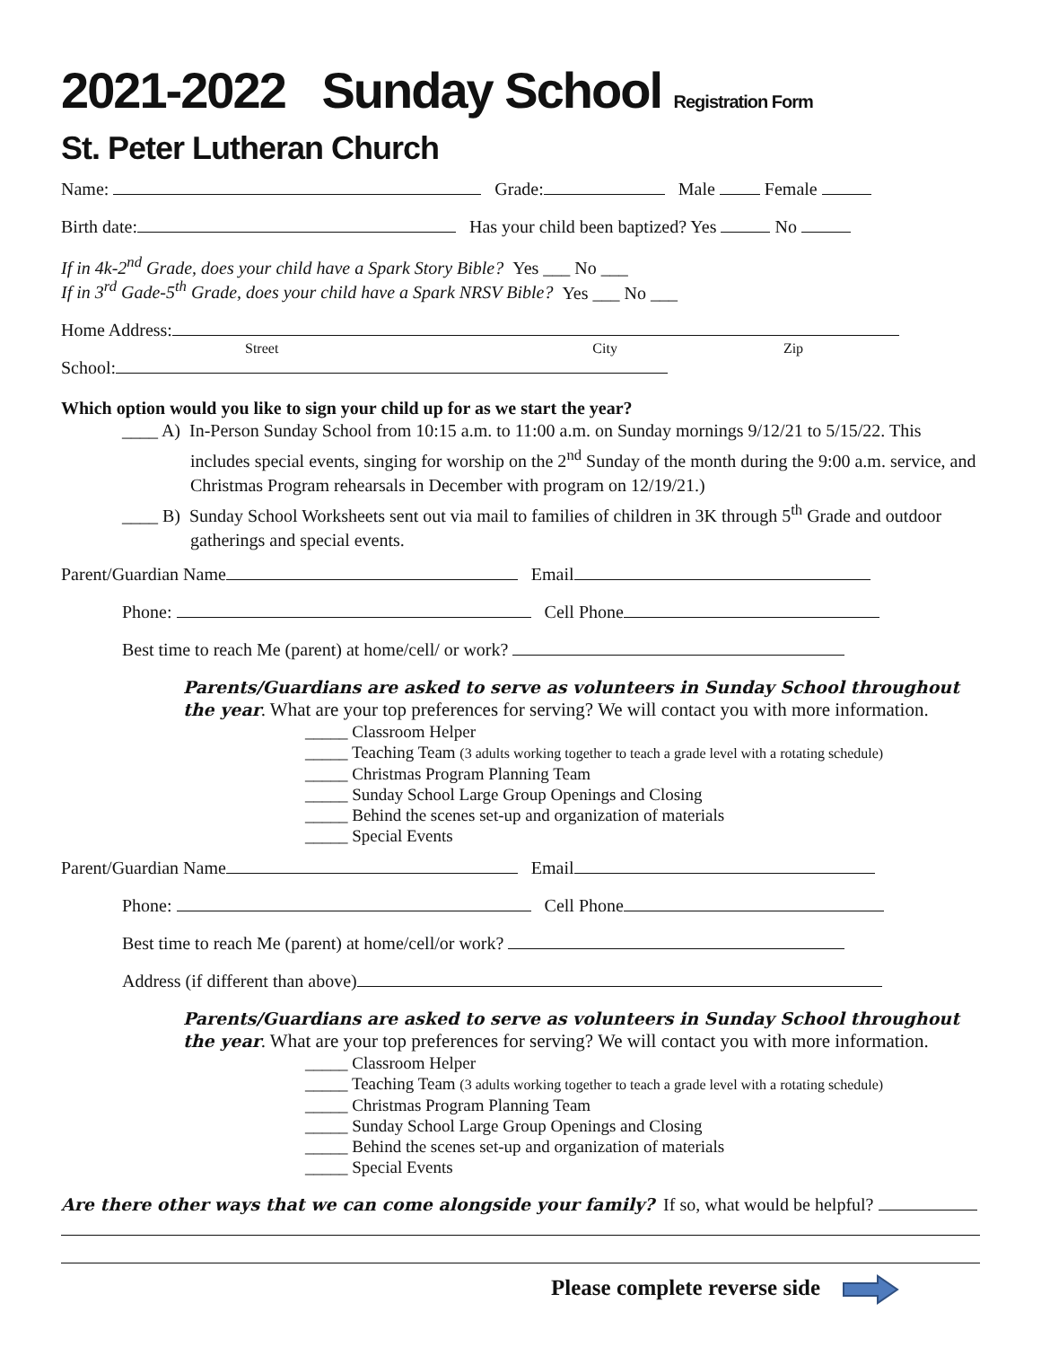2021-2022 Sunday School Registration Form
St. Peter Lutheran Church
Name: Grade: Male Female
Birth date: Has your child been baptized? Yes No
If in 4k-2<sup>nd</sup> Grade, does your child have a Spark Story Bible? Yes ___ No ___
If in 3<sup>rd</sup> Gade-5<sup>th</sup> Grade, does your child have a Spark NRSV Bible? Yes ___ No ___
Home Address:
Street City Zip
School:
Which option would you like to sign your child up for as we start the year?
____ A) In-Person Sunday School from 10:15 a.m. to 11:00 a.m. on Sunday mornings 9/12/21 to 5/15/22. This includes special events, singing for worship on the 2<sup>nd</sup> Sunday of the month during the 9:00 a.m. service, and Christmas Program rehearsals in December with program on 12/19/21.)
____ B) Sunday School Worksheets sent out via mail to families of children in 3K through 5<sup>th</sup> Grade and outdoor gatherings and special events.
Parent/Guardian Name Email
Phone: Cell Phone
Best time to reach Me (parent) at home/cell/ or work?
Parents/Guardians are asked to serve as volunteers in Sunday School throughout the year. What are your top preferences for serving? We will contact you with more information.
_____ Classroom Helper
_____ Teaching Team (3 adults working together to teach a grade level with a rotating schedule)
_____ Christmas Program Planning Team
_____ Sunday School Large Group Openings and Closing
_____ Behind the scenes set-up and organization of materials
_____ Special Events
Parent/Guardian Name Email
Phone: Cell Phone
Best time to reach Me (parent) at home/cell/or work?
Address (if different than above)
Parents/Guardians are asked to serve as volunteers in Sunday School throughout the year. What are your top preferences for serving? We will contact you with more information.
_____ Classroom Helper
_____ Teaching Team (3 adults working together to teach a grade level with a rotating schedule)
_____ Christmas Program Planning Team
_____ Sunday School Large Group Openings and Closing
_____ Behind the scenes set-up and organization of materials
_____ Special Events
Are there other ways that we can come alongside your family? If so, what would be helpful?
Please complete reverse side